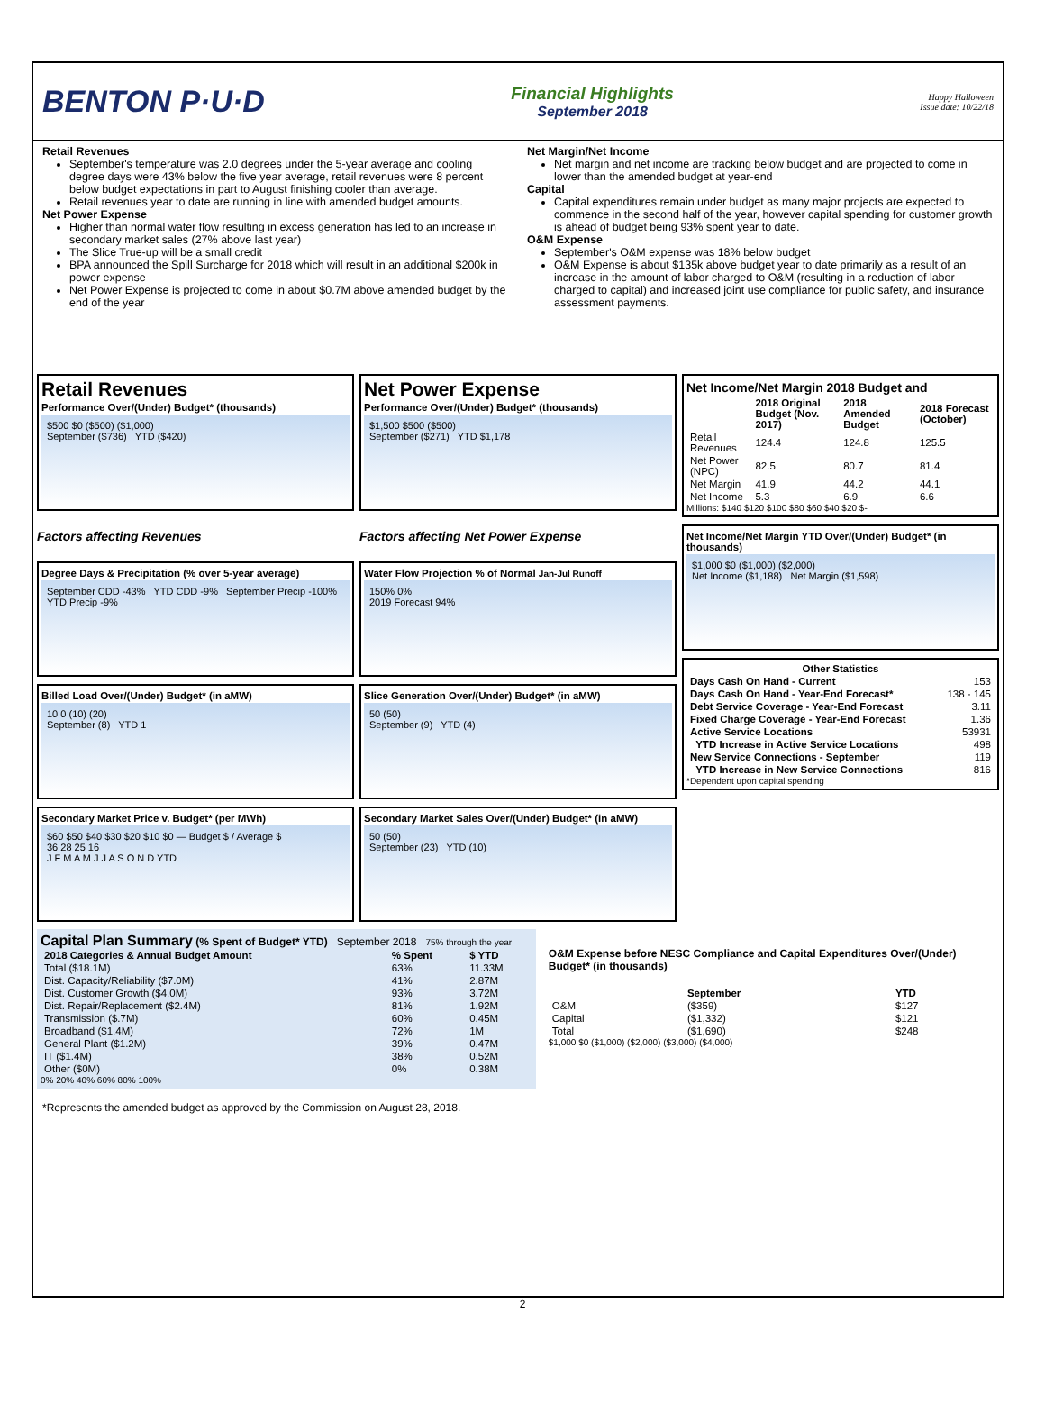BENTON P·U·D
Financial Highlights
September 2018
Happy Halloween
Issue date: 10/22/18
Retail Revenues
September's temperature was 2.0 degrees under the 5-year average and cooling degree days were 43% below the five year average, retail revenues were 8 percent below budget expectations in part to August finishing cooler than average.
Retail revenues year to date are running in line with amended budget amounts.
Net Power Expense
Higher than normal water flow resulting in excess generation has led to an increase in secondary market sales (27% above last year)
The Slice True-up will be a small credit
BPA announced the Spill Surcharge for 2018 which will result in an additional $200k in power expense
Net Power Expense is projected to come in about $0.7M above amended budget by the end of the year
Net Margin/Net Income
Net margin and net income are tracking below budget and are projected to come in lower than the amended budget at year-end
Capital
Capital expenditures remain under budget as many major projects are expected to commence in the second half of the year, however capital spending for customer growth is ahead of budget being 93% spent year to date.
O&M Expense
September's O&M expense was 18% below budget
O&M Expense is about $135k above budget year to date primarily as a result of an increase in the amount of labor charged to O&M (resulting in a reduction of labor charged to capital) and increased joint use compliance for public safety, and insurance assessment payments.
Retail Revenues
Performance Over/(Under) Budget* (thousands)
$500 $0 ($500) ($1,000)
September ($736) YTD ($420)
Factors affecting Revenues
Degree Days & Precipitation (% over 5-year average)
September CDD -43% YTD CDD -9% September Precip -100% YTD Precip -9%
Billed Load Over/(Under) Budget* (in aMW)
10 0 (10) (20)
September (8) YTD 1
Secondary Market Price v. Budget* (per MWh)
$60 $50 $40 $30 $20 $10 $0 — Budget $ / Average $
36 28 25 16
J F M A M J J A S O N D YTD
Net Power Expense
Performance Over/(Under) Budget* (thousands)
$1,500 $500 ($500)
September ($271) YTD $1,178
Factors affecting Net Power Expense
Water Flow Projection % of Normal Jan-Jul Runoff
150% 0%
2019 Forecast 94%
Slice Generation Over/(Under) Budget* (in aMW)
50 (50)
September (9) YTD (4)
Secondary Market Sales Over/(Under) Budget* (in aMW)
50 (50)
September (23) YTD (10)
Net Income/Net Margin 2018 Budget and
| | 2018 Original Budget (Nov. 2017) | 2018 Amended Budget | 2018 Forecast (October) |
| --- | --- | --- | --- |
| Retail Revenues | 124.4 | 124.8 | 125.5 |
| Net Power (NPC) | 82.5 | 80.7 | 81.4 |
| Net Margin | 41.9 | 44.2 | 44.1 |
| Net Income | 5.3 | 6.9 | 6.6 |
Millions: $140 $120 $100 $80 $60 $40 $20 $-
Net Income/Net Margin YTD Over/(Under) Budget* (in thousands)
$1,000 $0 ($1,000) ($2,000)
Net Income ($1,188) Net Margin ($1,598)
| Other Statistics | |
| --- | --- |
| Days Cash On Hand - Current | 153 |
| Days Cash On Hand - Year-End Forecast* | 138 - 145 |
| Debt Service Coverage - Year-End Forecast | 3.11 |
| Fixed Charge Coverage - Year-End Forecast | 1.36 |
| Active Service Locations | 53931 |
| YTD Increase in Active Service Locations | 498 |
| New Service Connections - September | 119 |
| YTD Increase in New Service Connections | 816 |
*Dependent upon capital spending
Capital Plan Summary (% Spent of Budget* YTD) September 2018 75% through the year
| 2018 Categories & Annual Budget Amount | % Spent | $ YTD |
| --- | --- | --- |
| Total ($18.1M) | 63% | 11.33M |
| Dist. Capacity/Reliability ($7.0M) | 41% | 2.87M |
| Dist. Customer Growth ($4.0M) | 93% | 3.72M |
| Dist. Repair/Replacement ($2.4M) | 81% | 1.92M |
| Transmission ($.7M) | 60% | 0.45M |
| Broadband ($1.4M) | 72% | 1M |
| General Plant ($1.2M) | 39% | 0.47M |
| IT ($1.4M) | 38% | 0.52M |
| Other ($0M) | 0% | 0.38M |
0% 20% 40% 60% 80% 100%
O&M Expense before NESC Compliance and Capital Expenditures Over/(Under) Budget* (in thousands)
| | September | YTD |
| --- | --- | --- |
| O&M | ($359) | $127 |
| Capital | ($1,332) | $121 |
| Total | ($1,690) | $248 |
$1,000 $0 ($1,000) ($2,000) ($3,000) ($4,000)
*Represents the amended budget as approved by the Commission on August 28, 2018.
2